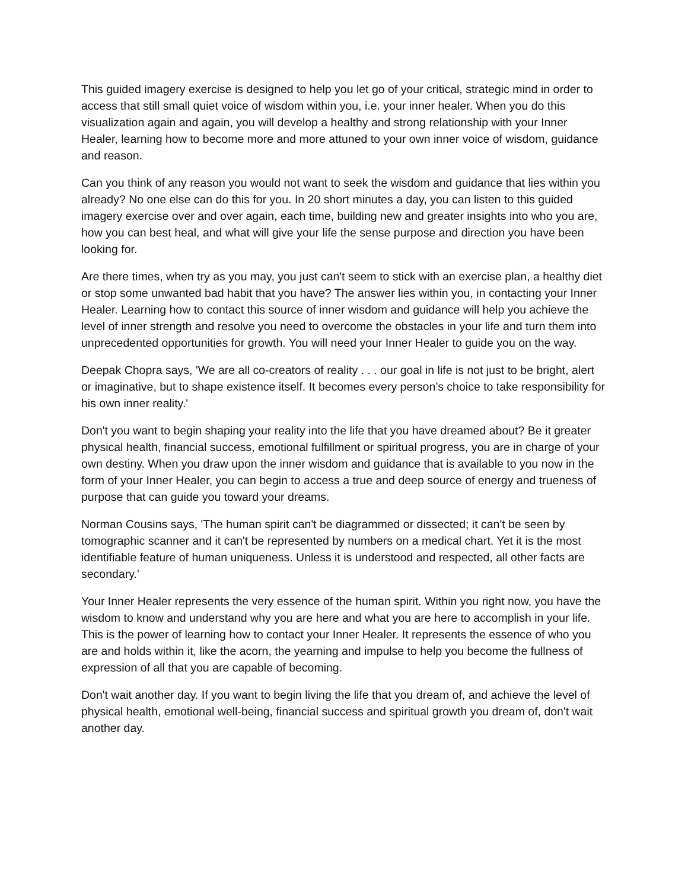This guided imagery exercise is designed to help you let go of your critical, strategic mind in order to access that still small quiet voice of wisdom within you, i.e. your inner healer. When you do this visualization again and again, you will develop a healthy and strong relationship with your Inner Healer, learning how to become more and more attuned to your own inner voice of wisdom, guidance and reason.
Can you think of any reason you would not want to seek the wisdom and guidance that lies within you already? No one else can do this for you. In 20 short minutes a day, you can listen to this guided imagery exercise over and over again, each time, building new and greater insights into who you are, how you can best heal, and what will give your life the sense purpose and direction you have been looking for.
Are there times, when try as you may, you just can't seem to stick with an exercise plan, a healthy diet or stop some unwanted bad habit that you have? The answer lies within you, in contacting your Inner Healer. Learning how to contact this source of inner wisdom and guidance will help you achieve the level of inner strength and resolve you need to overcome the obstacles in your life and turn them into unprecedented opportunities for growth. You will need your Inner Healer to guide you on the way.
Deepak Chopra says, 'We are all co-creators of reality . . . our goal in life is not just to be bright, alert or imaginative, but to shape existence itself. It becomes every person’s choice to take responsibility for his own inner reality.'
Don't you want to begin shaping your reality into the life that you have dreamed about? Be it greater physical health, financial success, emotional fulfillment or spiritual progress, you are in charge of your own destiny. When you draw upon the inner wisdom and guidance that is available to you now in the form of your Inner Healer, you can begin to access a true and deep source of energy and trueness of purpose that can guide you toward your dreams.
Norman Cousins says, 'The human spirit can't be diagrammed or dissected; it can't be seen by tomographic scanner and it can't be represented by numbers on a medical chart. Yet it is the most identifiable feature of human uniqueness. Unless it is understood and respected, all other facts are secondary.'
Your Inner Healer represents the very essence of the human spirit. Within you right now, you have the wisdom to know and understand why you are here and what you are here to accomplish in your life. This is the power of learning how to contact your Inner Healer. It represents the essence of who you are and holds within it, like the acorn, the yearning and impulse to help you become the fullness of expression of all that you are capable of becoming.
Don't wait another day. If you want to begin living the life that you dream of, and achieve the level of physical health, emotional well-being, financial success and spiritual growth you dream of, don't wait another day.